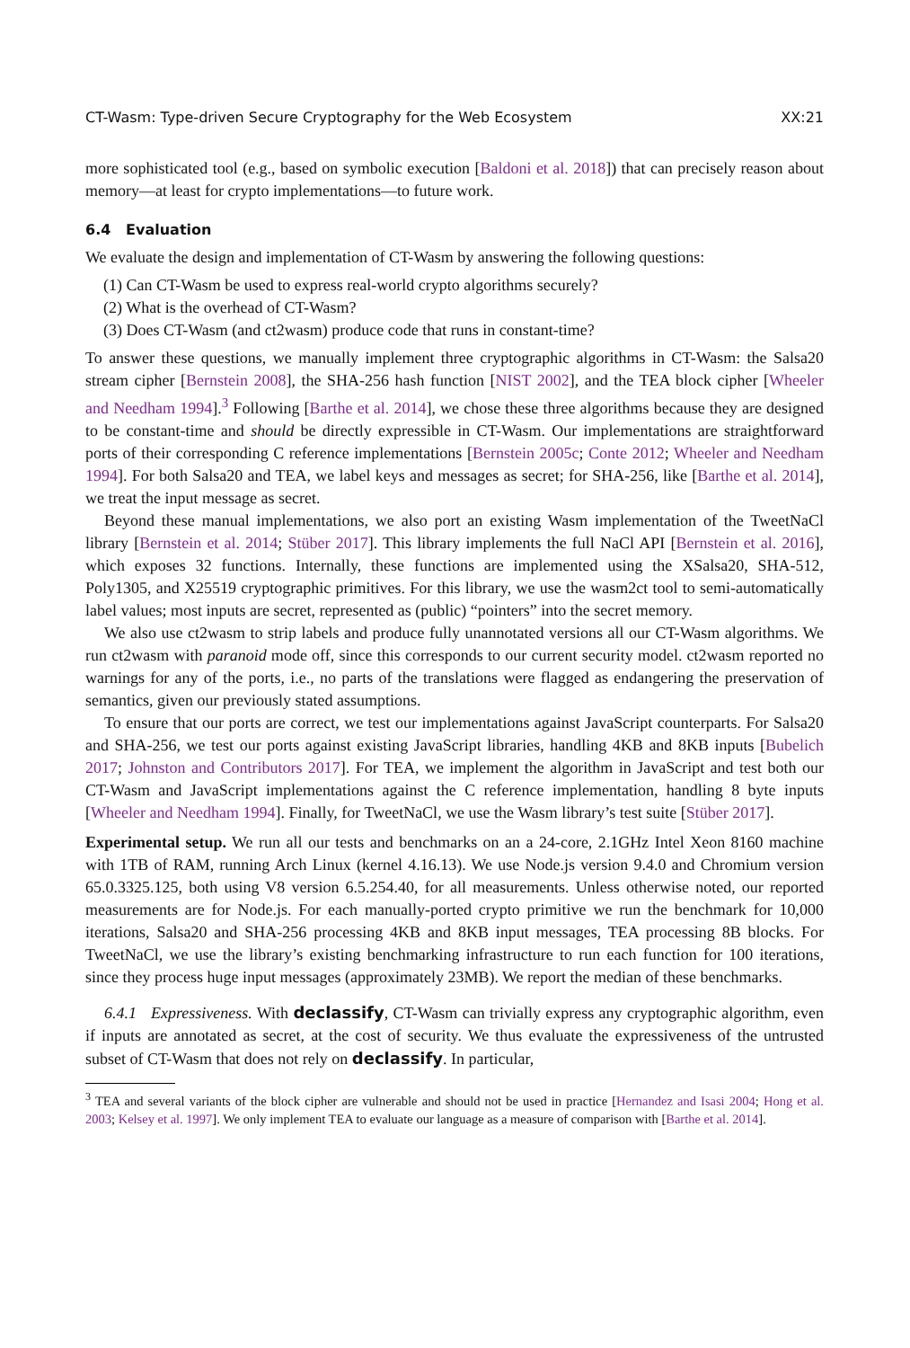CT-Wasm: Type-driven Secure Cryptography for the Web Ecosystem XX:21
more sophisticated tool (e.g., based on symbolic execution [Baldoni et al. 2018]) that can precisely reason about memory—at least for crypto implementations—to future work.
6.4 Evaluation
We evaluate the design and implementation of CT-Wasm by answering the following questions:
(1) Can CT-Wasm be used to express real-world crypto algorithms securely?
(2) What is the overhead of CT-Wasm?
(3) Does CT-Wasm (and ct2wasm) produce code that runs in constant-time?
To answer these questions, we manually implement three cryptographic algorithms in CT-Wasm: the Salsa20 stream cipher [Bernstein 2008], the SHA-256 hash function [NIST 2002], and the TEA block cipher [Wheeler and Needham 1994].<sup>3</sup> Following [Barthe et al. 2014], we chose these three algorithms because they are designed to be constant-time and should be directly expressible in CT-Wasm. Our implementations are straightforward ports of their corresponding C reference implementations [Bernstein 2005c; Conte 2012; Wheeler and Needham 1994]. For both Salsa20 and TEA, we label keys and messages as secret; for SHA-256, like [Barthe et al. 2014], we treat the input message as secret.
Beyond these manual implementations, we also port an existing Wasm implementation of the TweetNaCl library [Bernstein et al. 2014; Stüber 2017]. This library implements the full NaCl API [Bernstein et al. 2016], which exposes 32 functions. Internally, these functions are implemented using the XSalsa20, SHA-512, Poly1305, and X25519 cryptographic primitives. For this library, we use the wasm2ct tool to semi-automatically label values; most inputs are secret, represented as (public) “pointers” into the secret memory.
We also use ct2wasm to strip labels and produce fully unannotated versions all our CT-Wasm algorithms. We run ct2wasm with paranoid mode off, since this corresponds to our current security model. ct2wasm reported no warnings for any of the ports, i.e., no parts of the translations were flagged as endangering the preservation of semantics, given our previously stated assumptions.
To ensure that our ports are correct, we test our implementations against JavaScript counterparts. For Salsa20 and SHA-256, we test our ports against existing JavaScript libraries, handling 4KB and 8KB inputs [Bubelich 2017; Johnston and Contributors 2017]. For TEA, we implement the algorithm in JavaScript and test both our CT-Wasm and JavaScript implementations against the C reference implementation, handling 8 byte inputs [Wheeler and Needham 1994]. Finally, for TweetNaCl, we use the Wasm library’s test suite [Stüber 2017].
Experimental setup. We run all our tests and benchmarks on an a 24-core, 2.1GHz Intel Xeon 8160 machine with 1TB of RAM, running Arch Linux (kernel 4.16.13). We use Node.js version 9.4.0 and Chromium version 65.0.3325.125, both using V8 version 6.5.254.40, for all measurements. Unless otherwise noted, our reported measurements are for Node.js. For each manually-ported crypto primitive we run the benchmark for 10,000 iterations, Salsa20 and SHA-256 processing 4KB and 8KB input messages, TEA processing 8B blocks. For TweetNaCl, we use the library’s existing benchmarking infrastructure to run each function for 100 iterations, since they process huge input messages (approximately 23MB). We report the median of these benchmarks.
6.4.1 Expressiveness. With declassify, CT-Wasm can trivially express any cryptographic algorithm, even if inputs are annotated as secret, at the cost of security. We thus evaluate the expressiveness of the untrusted subset of CT-Wasm that does not rely on declassify. In particular,
<sup>3</sup> TEA and several variants of the block cipher are vulnerable and should not be used in practice [Hernandez and Isasi 2004; Hong et al. 2003; Kelsey et al. 1997]. We only implement TEA to evaluate our language as a measure of comparison with [Barthe et al. 2014].